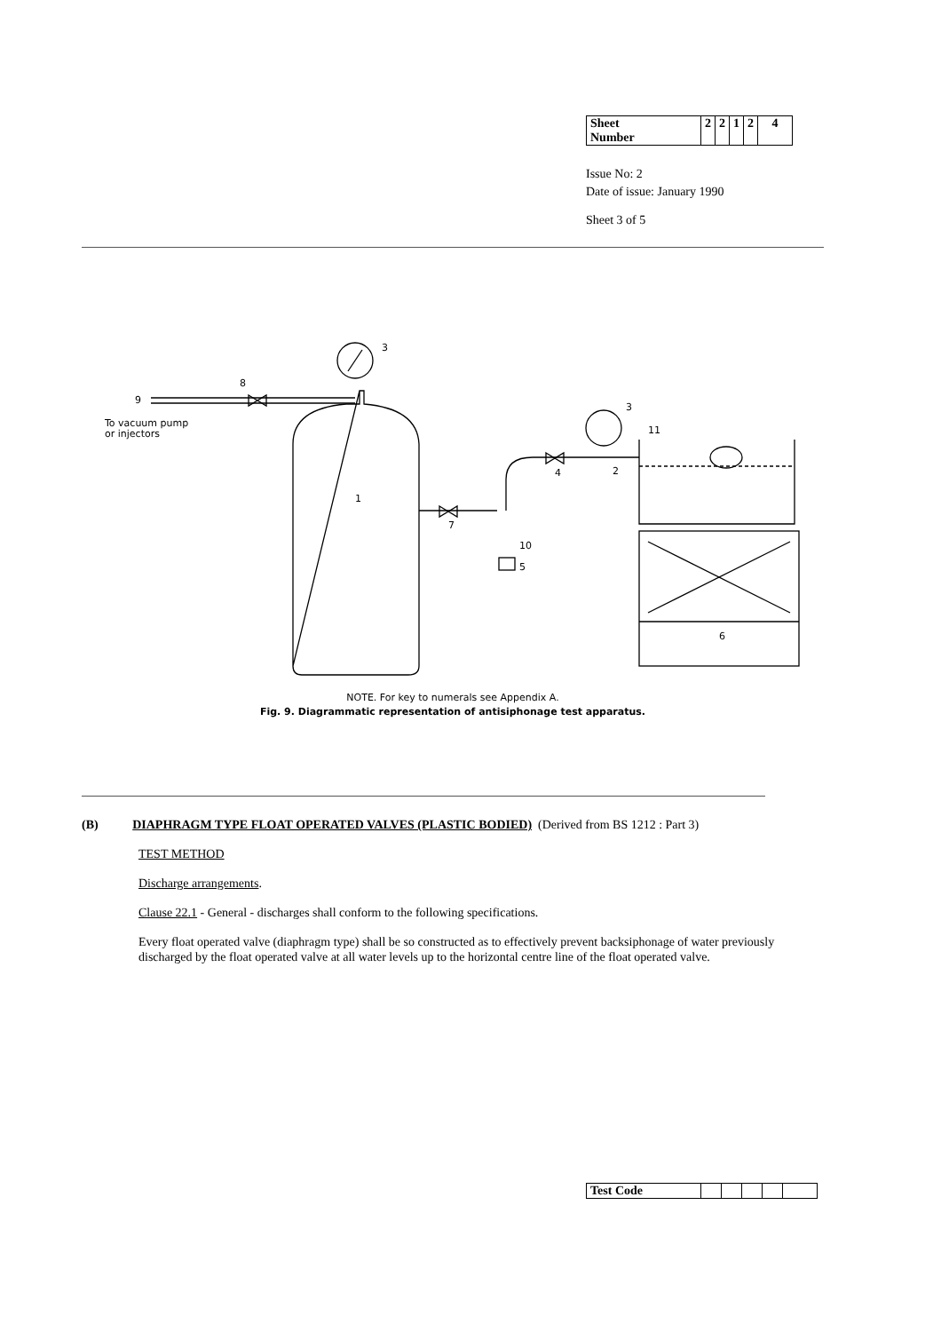| Sheet Number | 2 | 2 | 1 | 2 | 4 |
Issue No: 2
Date of issue: January 1990
Sheet 3 of 5
3
8
9
To vacuum pump
or injectors
1
7
4
3
2
11
10
5
6
NOTE. For key to numerals see Appendix A.
Fig. 9. Diagrammatic representation of antisiphonage test apparatus.
(B) DIAPHRAGM TYPE FLOAT OPERATED VALVES (PLASTIC BODIED) (Derived from BS 1212 : Part 3)
TEST METHOD
Discharge arrangements.
Clause 22.1 - General - discharges shall conform to the following specifications.
Every float operated valve (diaphragm type) shall be so constructed as to effectively prevent backsiphonage of water previously discharged by the float operated valve at all water levels up to the horizontal centre line of the float operated valve.
| Test Code | | | | | |